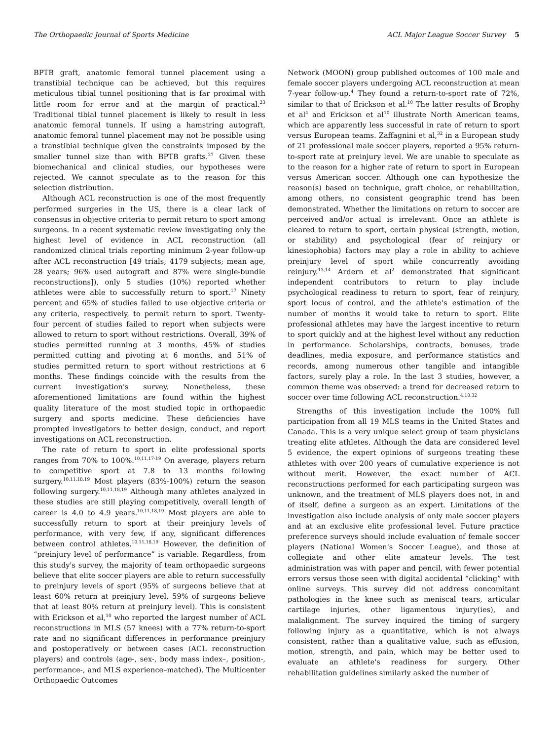The Orthopaedic Journal of Sports Medicine ACL Major League Soccer Survey 5
BPTB graft, anatomic femoral tunnel placement using a transtibial technique can be achieved, but this requires meticulous tibial tunnel positioning that is far proximal with little room for error and at the margin of practical.<sup>23</sup> Traditional tibial tunnel placement is likely to result in less anatomic femoral tunnels. If using a hamstring autograft, anatomic femoral tunnel placement may not be possible using a transtibial technique given the constraints imposed by the smaller tunnel size than with BPTB grafts.<sup>27</sup> Given these biomechanical and clinical studies, our hypotheses were rejected. We cannot speculate as to the reason for this selection distribution.
Although ACL reconstruction is one of the most frequently performed surgeries in the US, there is a clear lack of consensus in objective criteria to permit return to sport among surgeons. In a recent systematic review investigating only the highest level of evidence in ACL reconstruction (all randomized clinical trials reporting minimum 2-year follow-up after ACL reconstruction [49 trials; 4179 subjects; mean age, 28 years; 96% used autograft and 87% were single-bundle reconstructions]), only 5 studies (10%) reported whether athletes were able to successfully return to sport.<sup>17</sup> Ninety percent and 65% of studies failed to use objective criteria or any criteria, respectively, to permit return to sport. Twenty-four percent of studies failed to report when subjects were allowed to return to sport without restrictions. Overall, 39% of studies permitted running at 3 months, 45% of studies permitted cutting and pivoting at 6 months, and 51% of studies permitted return to sport without restrictions at 6 months. These findings coincide with the results from the current investigation's survey. Nonetheless, these aforementioned limitations are found within the highest quality literature of the most studied topic in orthopaedic surgery and sports medicine. These deficiencies have prompted investigators to better design, conduct, and report investigations on ACL reconstruction.
The rate of return to sport in elite professional sports ranges from 70% to 100%.<sup>10,11,17-19</sup> On average, players return to competitive sport at 7.8 to 13 months following surgery.<sup>10,11,18,19</sup> Most players (83%-100%) return the season following surgery.<sup>10,11,18,19</sup> Although many athletes analyzed in these studies are still playing competitively, overall length of career is 4.0 to 4.9 years.<sup>10,11,18,19</sup> Most players are able to successfully return to sport at their preinjury levels of performance, with very few, if any, significant differences between control athletes.<sup>10,11,18,19</sup> However, the definition of “preinjury level of performance” is variable. Regardless, from this study's survey, the majority of team orthopaedic surgeons believe that elite soccer players are able to return successfully to preinjury levels of sport (95% of surgeons believe that at least 60% return at preinjury level, 59% of surgeons believe that at least 80% return at preinjury level). This is consistent with Erickson et al,<sup>10</sup> who reported the largest number of ACL reconstructions in MLS (57 knees) with a 77% return-to-sport rate and no significant differences in performance preinjury and postoperatively or between cases (ACL reconstruction players) and controls (age-, sex-, body mass index–, position-, performance-, and MLS experience–matched). The Multicenter Orthopaedic Outcomes
Network (MOON) group published outcomes of 100 male and female soccer players undergoing ACL reconstruction at mean 7-year follow-up.<sup>4</sup> They found a return-to-sport rate of 72%, similar to that of Erickson et al.<sup>10</sup> The latter results of Brophy et al<sup>4</sup> and Erickson et al<sup>10</sup> illustrate North American teams, which are apparently less successful in rate of return to sport versus European teams. Zaffagnini et al,<sup>32</sup> in a European study of 21 professional male soccer players, reported a 95% return-to-sport rate at preinjury level. We are unable to speculate as to the reason for a higher rate of return to sport in European versus American soccer. Although one can hypothesize the reason(s) based on technique, graft choice, or rehabilitation, among others, no consistent geographic trend has been demonstrated. Whether the limitations on return to soccer are perceived and/or actual is irrelevant. Once an athlete is cleared to return to sport, certain physical (strength, motion, or stability) and psychological (fear of reinjury or kinesiophobia) factors may play a role in ability to achieve preinjury level of sport while concurrently avoiding reinjury.<sup>13,14</sup> Ardern et al<sup>2</sup> demonstrated that significant independent contributors to return to play include psychological readiness to return to sport, fear of reinjury, sport locus of control, and the athlete's estimation of the number of months it would take to return to sport. Elite professional athletes may have the largest incentive to return to sport quickly and at the highest level without any reduction in performance. Scholarships, contracts, bonuses, trade deadlines, media exposure, and performance statistics and records, among numerous other tangible and intangible factors, surely play a role. In the last 3 studies, however, a common theme was observed: a trend for decreased return to soccer over time following ACL reconstruction.<sup>4,10,32</sup>
Strengths of this investigation include the 100% full participation from all 19 MLS teams in the United States and Canada. This is a very unique select group of team physicians treating elite athletes. Although the data are considered level 5 evidence, the expert opinions of surgeons treating these athletes with over 200 years of cumulative experience is not without merit. However, the exact number of ACL reconstructions performed for each participating surgeon was unknown, and the treatment of MLS players does not, in and of itself, define a surgeon as an expert. Limitations of the investigation also include analysis of only male soccer players and at an exclusive elite professional level. Future practice preference surveys should include evaluation of female soccer players (National Women's Soccer League), and those at collegiate and other elite amateur levels. The test administration was with paper and pencil, with fewer potential errors versus those seen with digital accidental “clicking” with online surveys. This survey did not address concomitant pathologies in the knee such as meniscal tears, articular cartilage injuries, other ligamentous injury(ies), and malalignment. The survey inquired the timing of surgery following injury as a quantitative, which is not always consistent, rather than a qualitative value, such as effusion, motion, strength, and pain, which may be better used to evaluate an athlete's readiness for surgery. Other rehabilitation guidelines similarly asked the number of